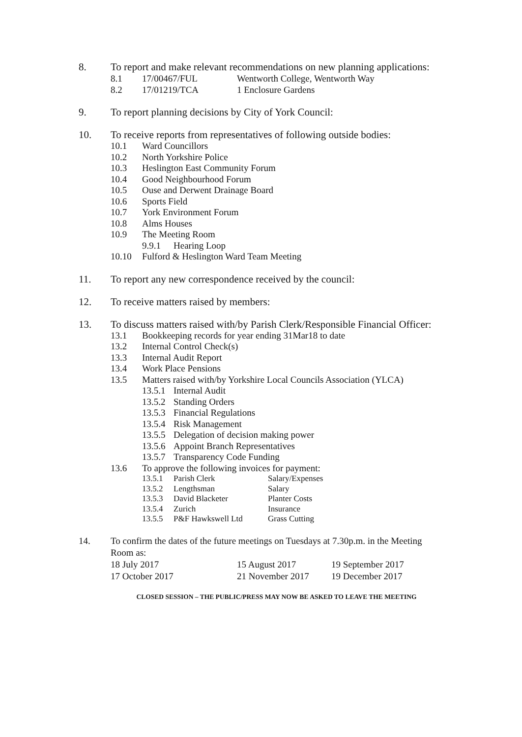8. To report and make relevant recommendations on new planning applications:
8.1 17/00467/FUL Wentworth College, Wentworth Way
8.2 17/01219/TCA 1 Enclosure Gardens
9. To report planning decisions by City of York Council:
10. To receive reports from representatives of following outside bodies:
10.1 Ward Councillors
10.2 North Yorkshire Police
10.3 Heslington East Community Forum
10.4 Good Neighbourhood Forum
10.5 Ouse and Derwent Drainage Board
10.6 Sports Field
10.7 York Environment Forum
10.8 Alms Houses
10.9 The Meeting Room
9.9.1 Hearing Loop
10.10 Fulford & Heslington Ward Team Meeting
11. To report any new correspondence received by the council:
12. To receive matters raised by members:
13. To discuss matters raised with/by Parish Clerk/Responsible Financial Officer:
13.1 Bookkeeping records for year ending 31Mar18 to date
13.2 Internal Control Check(s)
13.3 Internal Audit Report
13.4 Work Place Pensions
13.5 Matters raised with/by Yorkshire Local Councils Association (YLCA)
13.5.1 Internal Audit
13.5.2 Standing Orders
13.5.3 Financial Regulations
13.5.4 Risk Management
13.5.5 Delegation of decision making power
13.5.6 Appoint Branch Representatives
13.5.7 Transparency Code Funding
13.6 To approve the following invoices for payment:
13.5.1 Parish Clerk Salary/Expenses
13.5.2 Lengthsman Salary
13.5.3 David Blacketer Planter Costs
13.5.4 Zurich Insurance
13.5.5 P&F Hawkswell Ltd Grass Cutting
14. To confirm the dates of the future meetings on Tuesdays at 7.30p.m. in the Meeting Room as:
18 July 2017 15 August 2017 19 September 2017
17 October 2017 21 November 2017 19 December 2017
CLOSED SESSION – THE PUBLIC/PRESS MAY NOW BE ASKED TO LEAVE THE MEETING